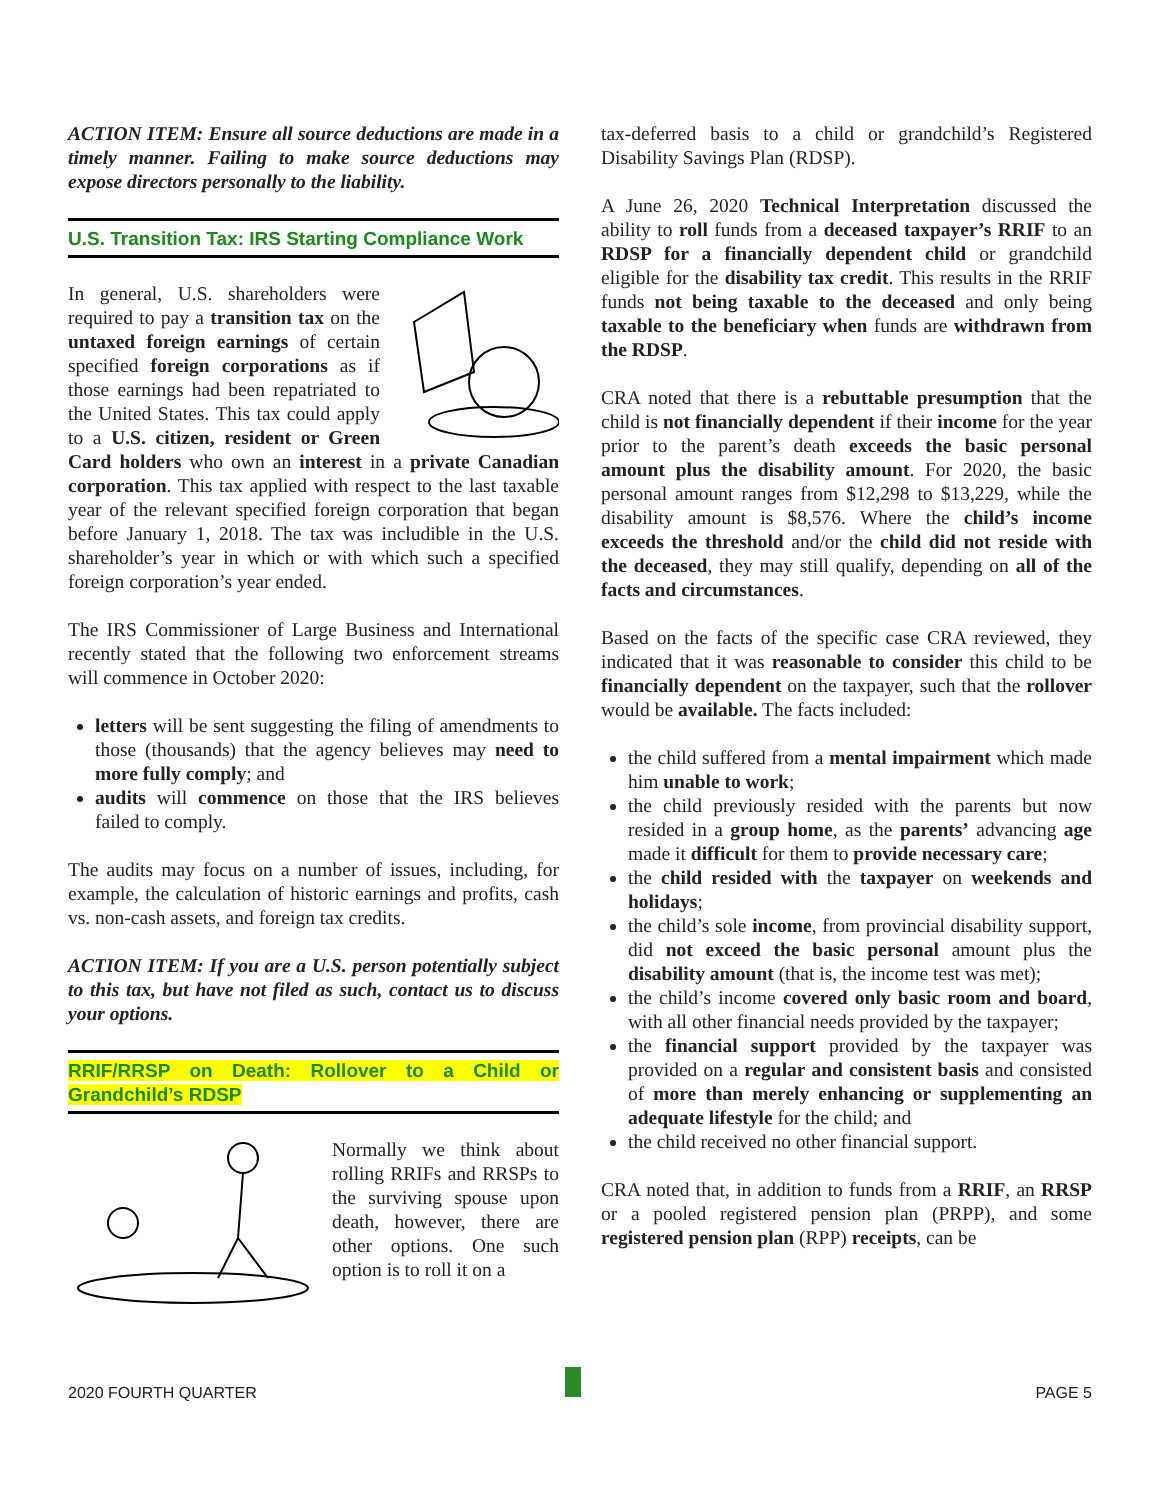ACTION ITEM: Ensure all source deductions are made in a timely manner. Failing to make source deductions may expose directors personally to the liability.
U.S. Transition Tax: IRS Starting Compliance Work
In general, U.S. shareholders were required to pay a transition tax on the untaxed foreign earnings of certain specified foreign corporations as if those earnings had been repatriated to the United States. This tax could apply to a U.S. citizen, resident or Green Card holders who own an interest in a private Canadian corporation. This tax applied with respect to the last taxable year of the relevant specified foreign corporation that began before January 1, 2018. The tax was includible in the U.S. shareholder’s year in which or with which such a specified foreign corporation’s year ended.
The IRS Commissioner of Large Business and International recently stated that the following two enforcement streams will commence in October 2020:
letters will be sent suggesting the filing of amendments to those (thousands) that the agency believes may need to more fully comply; and
audits will commence on those that the IRS believes failed to comply.
The audits may focus on a number of issues, including, for example, the calculation of historic earnings and profits, cash vs. non-cash assets, and foreign tax credits.
ACTION ITEM: If you are a U.S. person potentially subject to this tax, but have not filed as such, contact us to discuss your options.
RRIF/RRSP on Death: Rollover to a Child or Grandchild’s RDSP
Normally we think about rolling RRIFs and RRSPs to the surviving spouse upon death, however, there are other options. One such option is to roll it on a
tax-deferred basis to a child or grandchild’s Registered Disability Savings Plan (RDSP).
A June 26, 2020 Technical Interpretation discussed the ability to roll funds from a deceased taxpayer’s RRIF to an RDSP for a financially dependent child or grandchild eligible for the disability tax credit. This results in the RRIF funds not being taxable to the deceased and only being taxable to the beneficiary when funds are withdrawn from the RDSP.
CRA noted that there is a rebuttable presumption that the child is not financially dependent if their income for the year prior to the parent’s death exceeds the basic personal amount plus the disability amount. For 2020, the basic personal amount ranges from $12,298 to $13,229, while the disability amount is $8,576. Where the child’s income exceeds the threshold and/or the child did not reside with the deceased, they may still qualify, depending on all of the facts and circumstances.
Based on the facts of the specific case CRA reviewed, they indicated that it was reasonable to consider this child to be financially dependent on the taxpayer, such that the rollover would be available. The facts included:
the child suffered from a mental impairment which made him unable to work;
the child previously resided with the parents but now resided in a group home, as the parents’ advancing age made it difficult for them to provide necessary care;
the child resided with the taxpayer on weekends and holidays;
the child’s sole income, from provincial disability support, did not exceed the basic personal amount plus the disability amount (that is, the income test was met);
the child’s income covered only basic room and board, with all other financial needs provided by the taxpayer;
the financial support provided by the taxpayer was provided on a regular and consistent basis and consisted of more than merely enhancing or supplementing an adequate lifestyle for the child; and
the child received no other financial support.
CRA noted that, in addition to funds from a RRIF, an RRSP or a pooled registered pension plan (PRPP), and some registered pension plan (RPP) receipts, can be
2020 FOURTH QUARTER PAGE 5